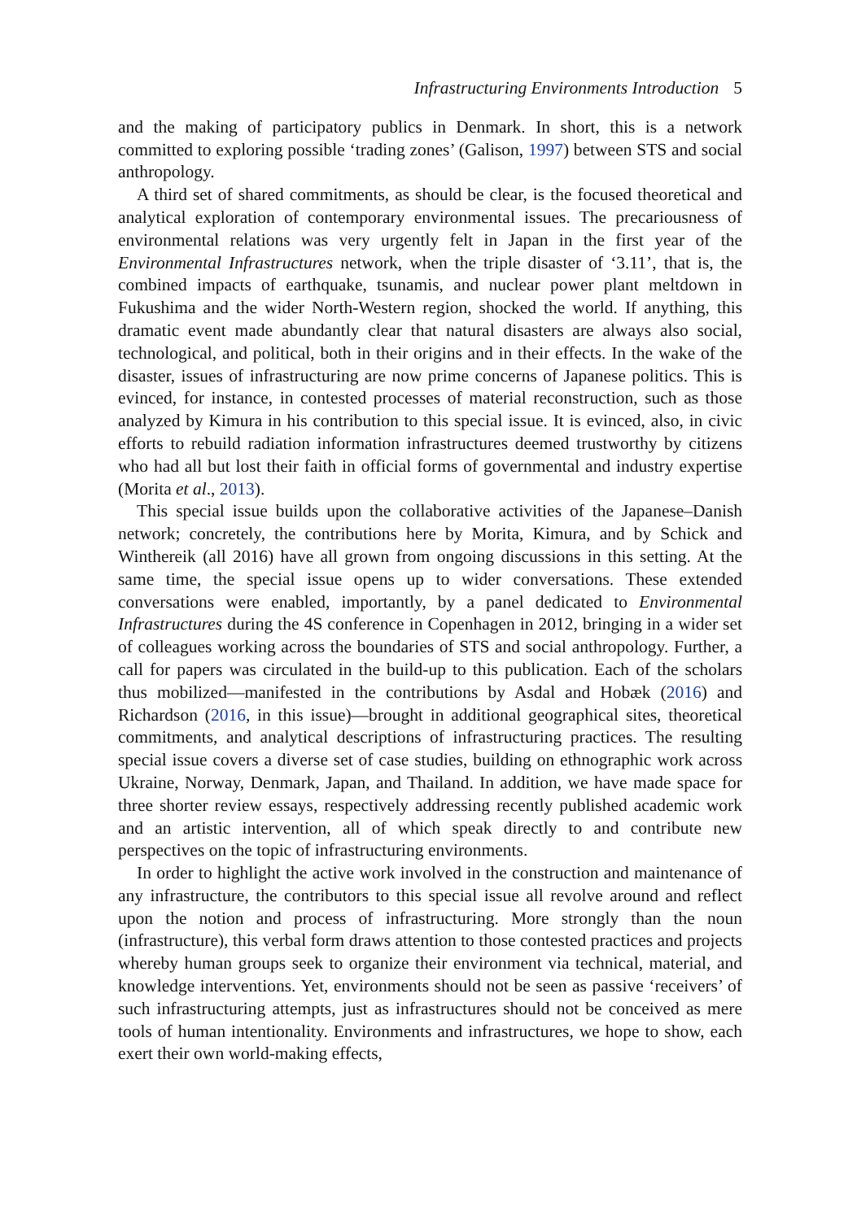Infrastructuring Environments Introduction 5
and the making of participatory publics in Denmark. In short, this is a network committed to exploring possible ‘trading zones’ (Galison, 1997) between STS and social anthropology.
A third set of shared commitments, as should be clear, is the focused theoretical and analytical exploration of contemporary environmental issues. The precariousness of environmental relations was very urgently felt in Japan in the first year of the Environmental Infrastructures network, when the triple disaster of ‘3.11’, that is, the combined impacts of earthquake, tsunamis, and nuclear power plant meltdown in Fukushima and the wider North-Western region, shocked the world. If anything, this dramatic event made abundantly clear that natural disasters are always also social, technological, and political, both in their origins and in their effects. In the wake of the disaster, issues of infrastructuring are now prime concerns of Japanese politics. This is evinced, for instance, in contested processes of material reconstruction, such as those analyzed by Kimura in his contribution to this special issue. It is evinced, also, in civic efforts to rebuild radiation information infrastructures deemed trustworthy by citizens who had all but lost their faith in official forms of governmental and industry expertise (Morita et al., 2013).
This special issue builds upon the collaborative activities of the Japanese–Danish network; concretely, the contributions here by Morita, Kimura, and by Schick and Winthereik (all 2016) have all grown from ongoing discussions in this setting. At the same time, the special issue opens up to wider conversations. These extended conversations were enabled, importantly, by a panel dedicated to Environmental Infrastructures during the 4S conference in Copenhagen in 2012, bringing in a wider set of colleagues working across the boundaries of STS and social anthropology. Further, a call for papers was circulated in the build-up to this publication. Each of the scholars thus mobilized—manifested in the contributions by Asdal and Hobæk (2016) and Richardson (2016, in this issue)—brought in additional geographical sites, theoretical commitments, and analytical descriptions of infrastructuring practices. The resulting special issue covers a diverse set of case studies, building on ethnographic work across Ukraine, Norway, Denmark, Japan, and Thailand. In addition, we have made space for three shorter review essays, respectively addressing recently published academic work and an artistic intervention, all of which speak directly to and contribute new perspectives on the topic of infrastructuring environments.
In order to highlight the active work involved in the construction and maintenance of any infrastructure, the contributors to this special issue all revolve around and reflect upon the notion and process of infrastructuring. More strongly than the noun (infrastructure), this verbal form draws attention to those contested practices and projects whereby human groups seek to organize their environment via technical, material, and knowledge interventions. Yet, environments should not be seen as passive ‘receivers’ of such infrastructuring attempts, just as infrastructures should not be conceived as mere tools of human intentionality. Environments and infrastructures, we hope to show, each exert their own world-making effects,